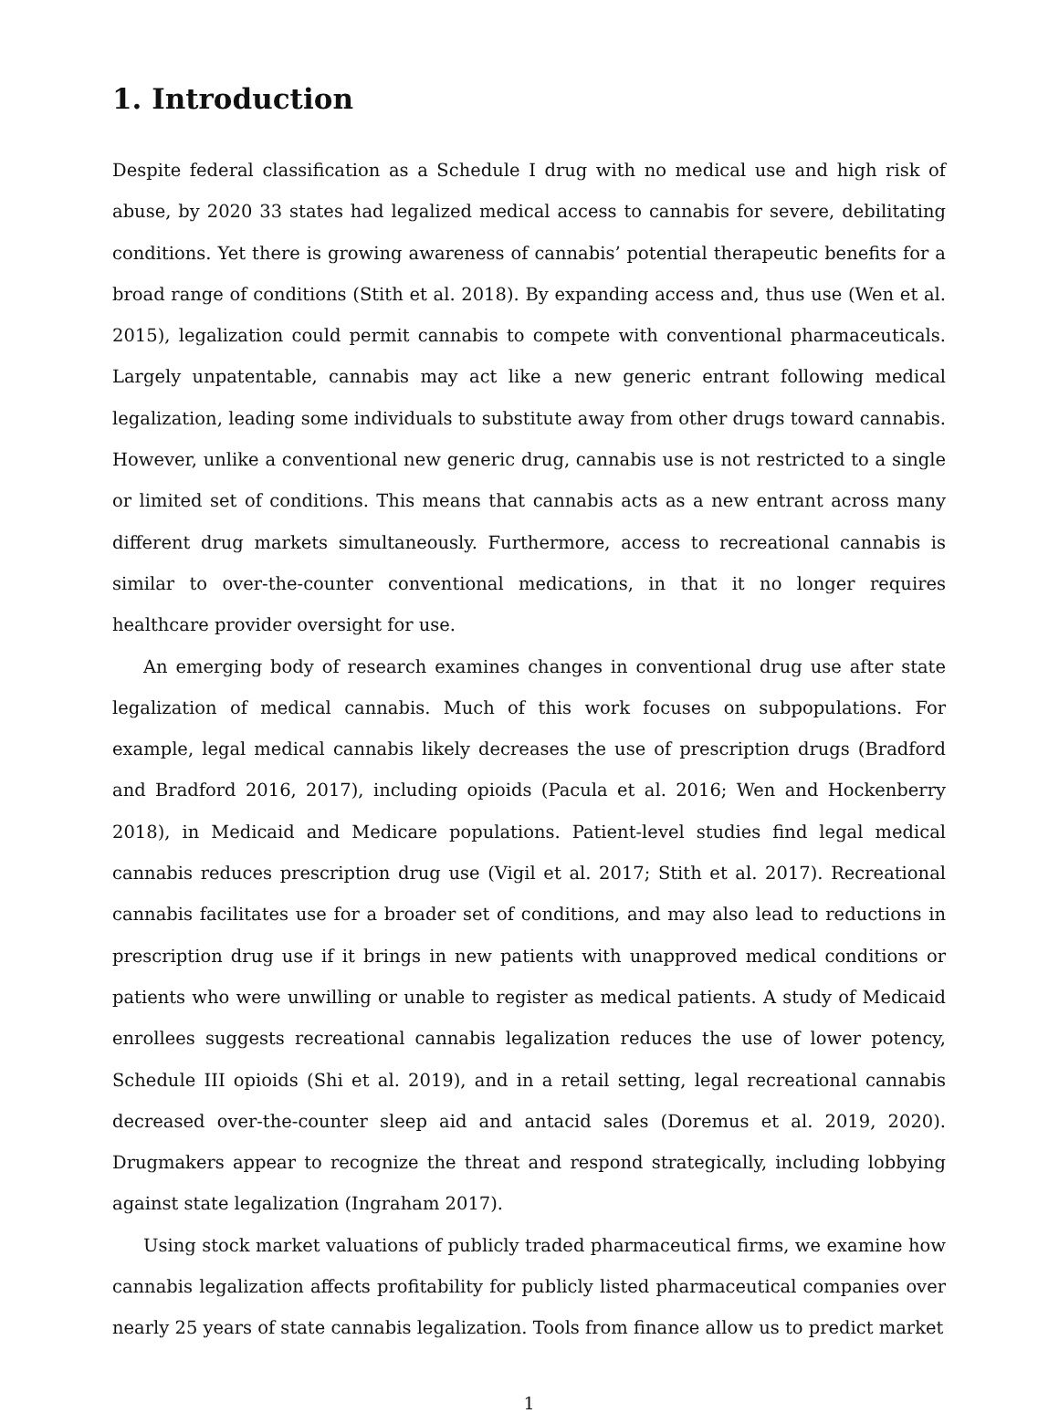1. Introduction
Despite federal classification as a Schedule I drug with no medical use and high risk of abuse, by 2020 33 states had legalized medical access to cannabis for severe, debilitating conditions. Yet there is growing awareness of cannabis’ potential therapeutic benefits for a broad range of conditions (Stith et al. 2018). By expanding access and, thus use (Wen et al. 2015), legalization could permit cannabis to compete with conventional pharmaceuticals. Largely unpatentable, cannabis may act like a new generic entrant following medical legalization, leading some individuals to substitute away from other drugs toward cannabis. However, unlike a conventional new generic drug, cannabis use is not restricted to a single or limited set of conditions. This means that cannabis acts as a new entrant across many different drug markets simultaneously. Furthermore, access to recreational cannabis is similar to over-the-counter conventional medications, in that it no longer requires healthcare provider oversight for use.
An emerging body of research examines changes in conventional drug use after state legalization of medical cannabis. Much of this work focuses on subpopulations. For example, legal medical cannabis likely decreases the use of prescription drugs (Bradford and Bradford 2016, 2017), including opioids (Pacula et al. 2016; Wen and Hockenberry 2018), in Medicaid and Medicare populations. Patient-level studies find legal medical cannabis reduces prescription drug use (Vigil et al. 2017; Stith et al. 2017). Recreational cannabis facilitates use for a broader set of conditions, and may also lead to reductions in prescription drug use if it brings in new patients with unapproved medical conditions or patients who were unwilling or unable to register as medical patients. A study of Medicaid enrollees suggests recreational cannabis legalization reduces the use of lower potency, Schedule III opioids (Shi et al. 2019), and in a retail setting, legal recreational cannabis decreased over-the-counter sleep aid and antacid sales (Doremus et al. 2019, 2020). Drugmakers appear to recognize the threat and respond strategically, including lobbying against state legalization (Ingraham 2017).
Using stock market valuations of publicly traded pharmaceutical firms, we examine how cannabis legalization affects profitability for publicly listed pharmaceutical companies over nearly 25 years of state cannabis legalization. Tools from finance allow us to predict market
1